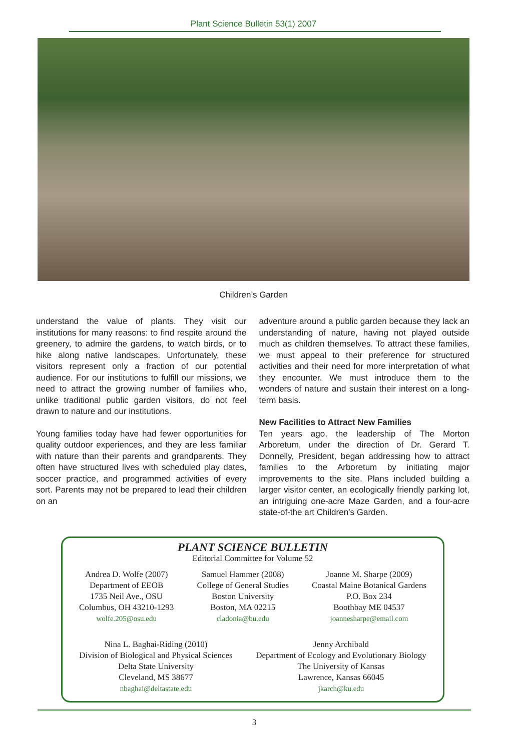Plant Science Bulletin 53(1) 2007
Children’s Garden
understand the value of plants. They visit our institutions for many reasons: to find respite around the greenery, to admire the gardens, to watch birds, or to hike along native landscapes. Unfortunately, these visitors represent only a fraction of our potential audience. For our institutions to fulfill our missions, we need to attract the growing number of families who, unlike traditional public garden visitors, do not feel drawn to nature and our institutions.
Young families today have had fewer opportunities for quality outdoor experiences, and they are less familiar with nature than their parents and grandparents. They often have structured lives with scheduled play dates, soccer practice, and programmed activities of every sort. Parents may not be prepared to lead their children on an
adventure around a public garden because they lack an understanding of nature, having not played outside much as children themselves. To attract these families, we must appeal to their preference for structured activities and their need for more interpretation of what they encounter. We must introduce them to the wonders of nature and sustain their interest on a long-term basis.
New Facilities to Attract New Families
Ten years ago, the leadership of The Morton Arboretum, under the direction of Dr. Gerard T. Donnelly, President, began addressing how to attract families to the Arboretum by initiating major improvements to the site. Plans included building a larger visitor center, an ecologically friendly parking lot, an intriguing one-acre Maze Garden, and a four-acre state-of-the art Children’s Garden.
PLANT SCIENCE BULLETIN
Editorial Committee for Volume 52
Andrea D. Wolfe (2007)
Department of EEOB
1735 Neil Ave., OSU
Columbus, OH 43210-1293
wolfe.205@osu.edu
Samuel Hammer (2008)
College of General Studies
Boston University
Boston, MA 02215
cladonia@bu.edu
Joanne M. Sharpe (2009)
Coastal Maine Botanical Gardens
P.O. Box 234
Boothbay ME 04537
joannesharpe@email.com
Nina L. Baghai-Riding (2010)
Division of Biological and Physical Sciences
Delta State University
Cleveland, MS 38677
nbaghai@deltastate.edu
Jenny Archibald
Department of Ecology and Evolutionary Biology
The University of Kansas
Lawrence, Kansas 66045
jkarch@ku.edu
3